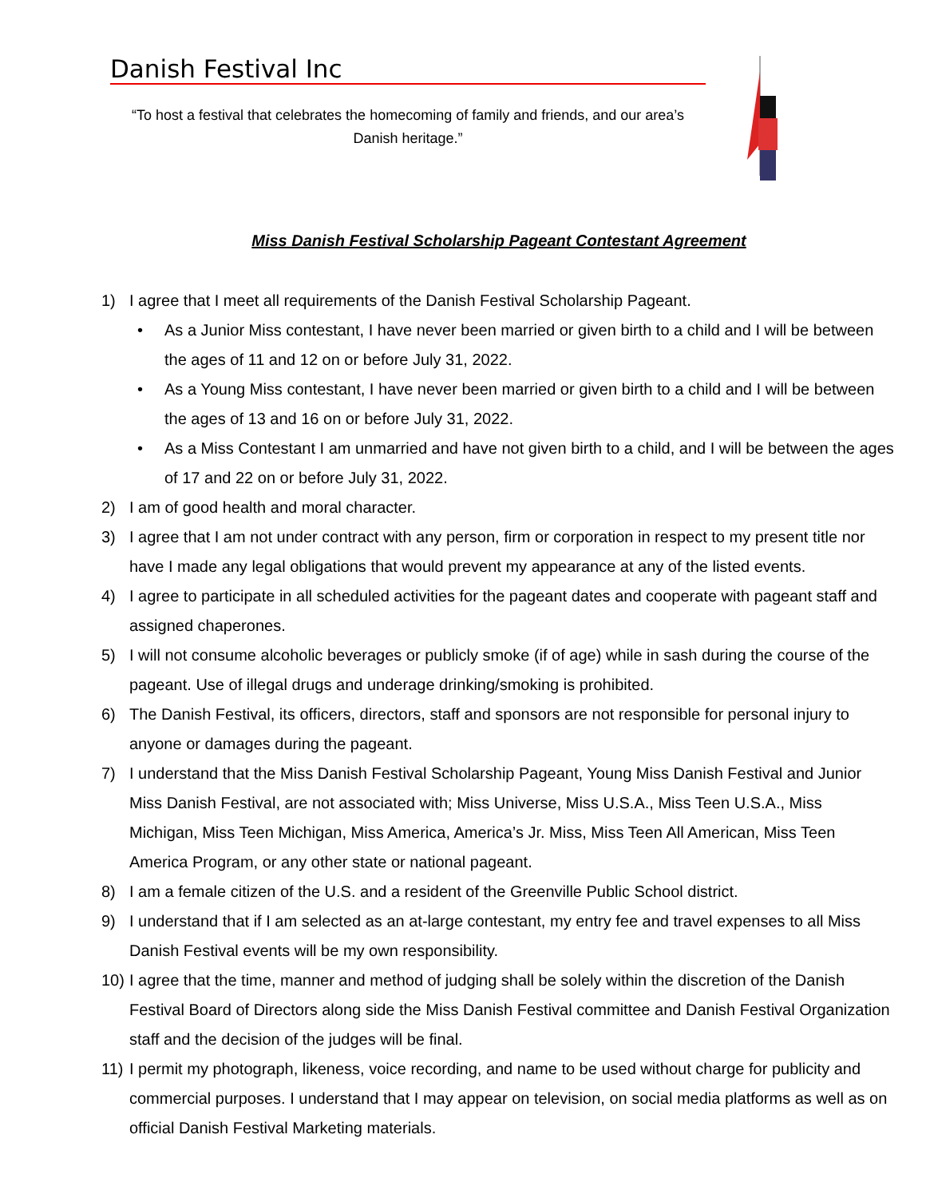Danish Festival Inc
“To host a festival that celebrates the homecoming of family and friends, and our area’s Danish heritage.”
Miss Danish Festival Scholarship Pageant Contestant Agreement
1) I agree that I meet all requirements of the Danish Festival Scholarship Pageant.
• As a Junior Miss contestant, I have never been married or given birth to a child and I will be between the ages of 11 and 12 on or before July 31, 2022.
• As a Young Miss contestant, I have never been married or given birth to a child and I will be between the ages of 13 and 16 on or before July 31, 2022.
• As a Miss Contestant I am unmarried and have not given birth to a child, and I will be between the ages of 17 and 22 on or before July 31, 2022.
2) I am of good health and moral character.
3) I agree that I am not under contract with any person, firm or corporation in respect to my present title nor have I made any legal obligations that would prevent my appearance at any of the listed events.
4) I agree to participate in all scheduled activities for the pageant dates and cooperate with pageant staff and assigned chaperones.
5) I will not consume alcoholic beverages or publicly smoke (if of age) while in sash during the course of the pageant. Use of illegal drugs and underage drinking/smoking is prohibited.
6) The Danish Festival, its officers, directors, staff and sponsors are not responsible for personal injury to anyone or damages during the pageant.
7) I understand that the Miss Danish Festival Scholarship Pageant, Young Miss Danish Festival and Junior Miss Danish Festival, are not associated with; Miss Universe, Miss U.S.A., Miss Teen U.S.A., Miss Michigan, Miss Teen Michigan, Miss America, America’s Jr. Miss, Miss Teen All American, Miss Teen America Program, or any other state or national pageant.
8) I am a female citizen of the U.S. and a resident of the Greenville Public School district.
9) I understand that if I am selected as an at-large contestant, my entry fee and travel expenses to all Miss Danish Festival events will be my own responsibility.
10) I agree that the time, manner and method of judging shall be solely within the discretion of the Danish Festival Board of Directors along side the Miss Danish Festival committee and Danish Festival Organization staff and the decision of the judges will be final.
11) I permit my photograph, likeness, voice recording, and name to be used without charge for publicity and commercial purposes. I understand that I may appear on television, on social media platforms as well as on official Danish Festival Marketing materials.